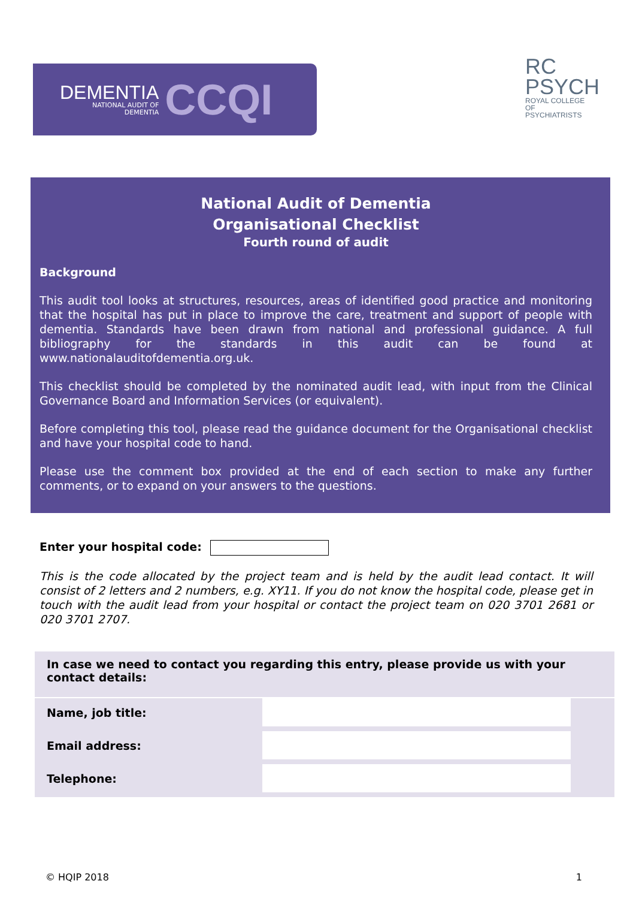DEMENTIA
NATIONAL AUDIT OF
DEMENTIA
CCQI
RC
PSYCH
ROYAL COLLEGE OF
PSYCHIATRISTS
National Audit of Dementia
Organisational Checklist
Fourth round of audit
Background
This audit tool looks at structures, resources, areas of identified good practice and monitoring that the hospital has put in place to improve the care, treatment and support of people with dementia. Standards have been drawn from national and professional guidance. A full bibliography for the standards in this audit can be found at www.nationalauditofdementia.org.uk.
This checklist should be completed by the nominated audit lead, with input from the Clinical Governance Board and Information Services (or equivalent).
Before completing this tool, please read the guidance document for the Organisational checklist and have your hospital code to hand.
Please use the comment box provided at the end of each section to make any further comments, or to expand on your answers to the questions.
Enter your hospital code:
This is the code allocated by the project team and is held by the audit lead contact. It will consist of 2 letters and 2 numbers, e.g. XY11. If you do not know the hospital code, please get in touch with the audit lead from your hospital or contact the project team on 020 3701 2681 or 020 3701 2707.
In case we need to contact you regarding this entry, please provide us with your contact details:
| Name, job title: | | |
| Email address: | | |
| Telephone: | | |
© HQIP 2018 1